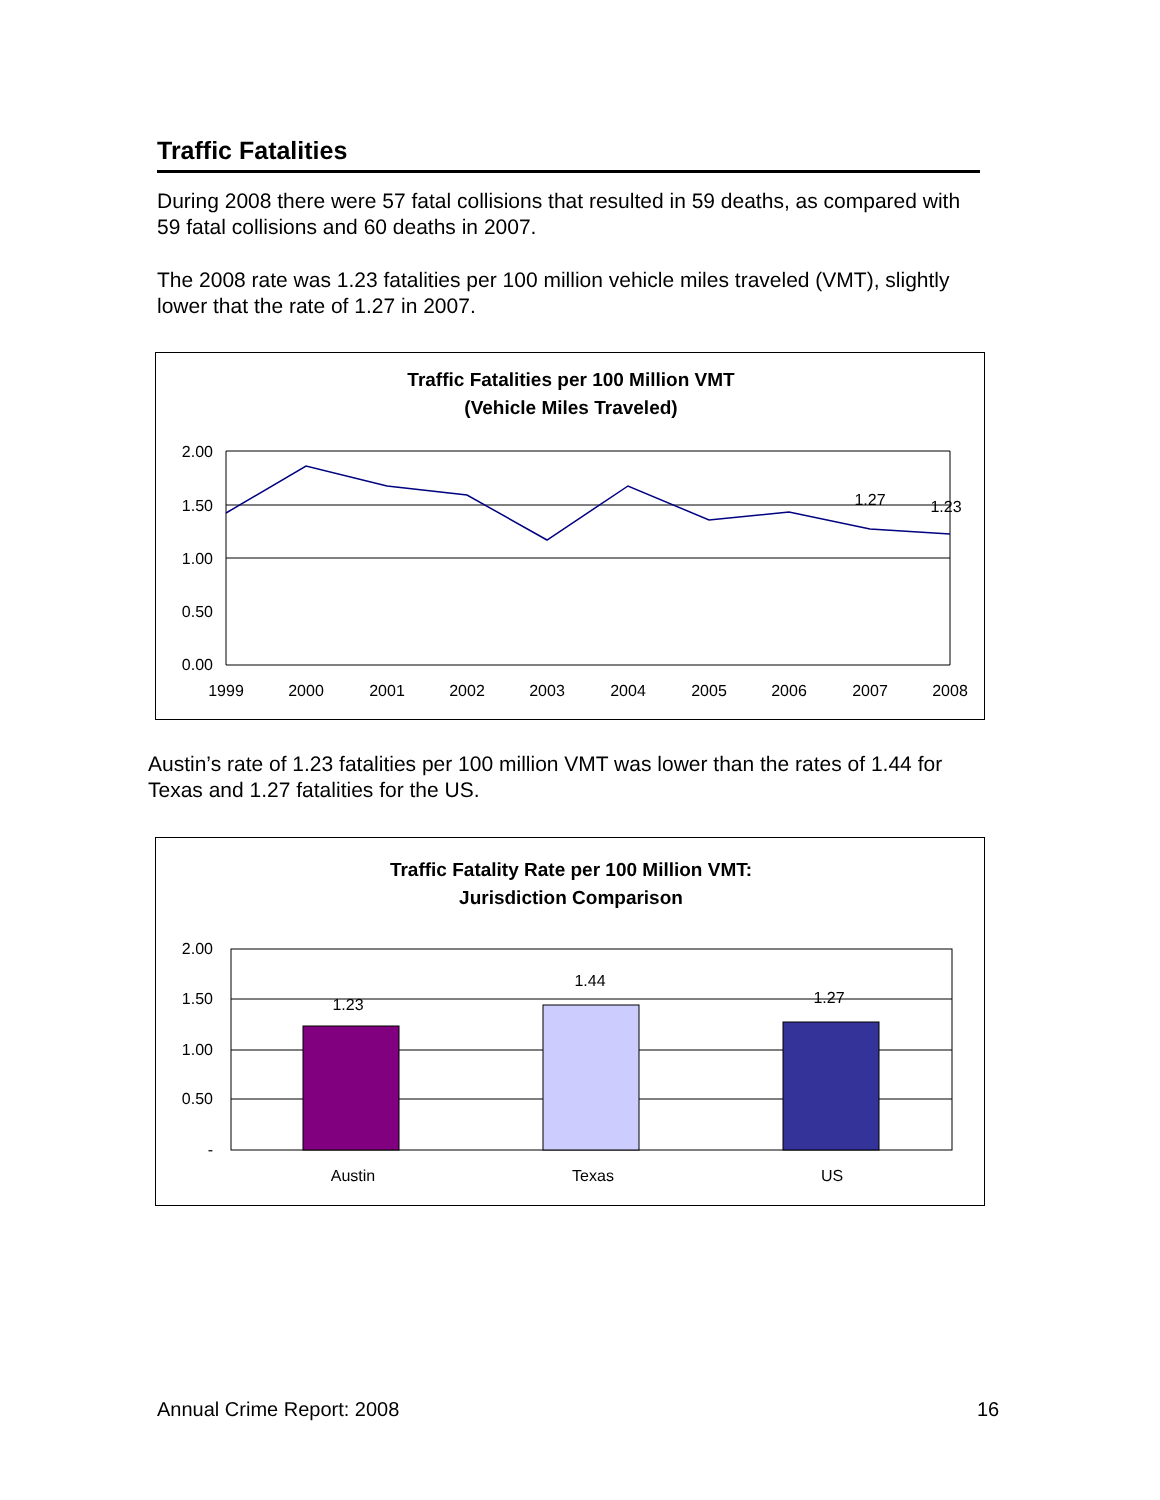Traffic Fatalities
During 2008 there were 57 fatal collisions that resulted in 59 deaths, as compared with 59 fatal collisions and 60 deaths in 2007.
The 2008 rate was 1.23 fatalities per 100 million vehicle miles traveled (VMT), slightly lower that the rate of 1.27 in 2007.
Traffic Fatalities per 100 Million VMT
(Vehicle Miles Traveled)
2.00
1.50
1.00
0.50
0.00
1999
2000
2001
2002
2003
2004
2005
2006
2007
2008
1.27
1.23
Austin’s rate of 1.23 fatalities per 100 million VMT was lower than the rates of 1.44 for Texas and 1.27 fatalities for the US.
Traffic Fatality Rate per 100 Million VMT:
Jurisdiction Comparison
2.00
1.50
1.00
0.50
-
1.23
1.44
1.27
Austin
Texas
US
Annual Crime Report: 2008 16